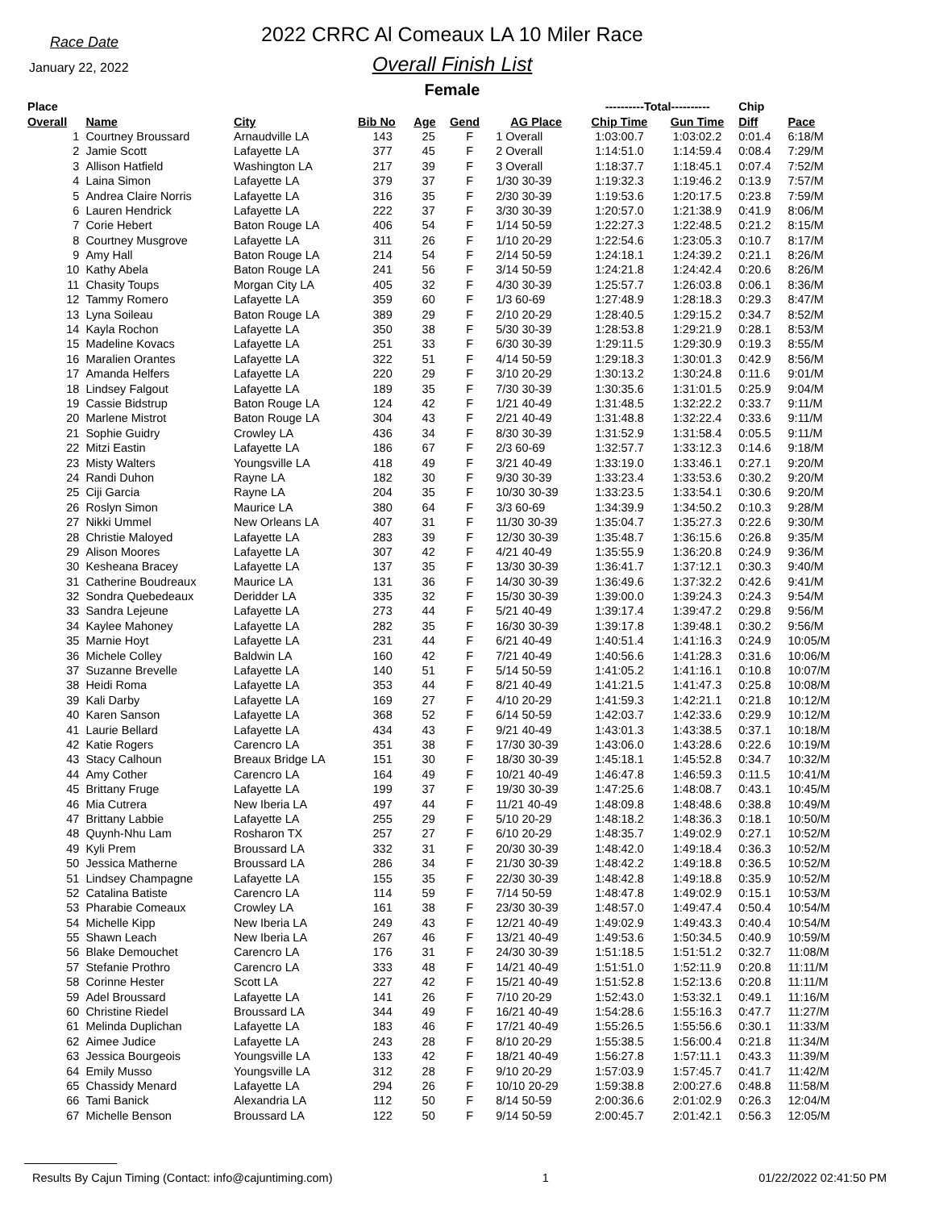Race Date
January 22, 2022
2022 CRRC Al Comeaux LA 10 Miler Race
Overall Finish List
Female
| Place | | | | | | | ----------Total---------- | | Chip | |
| --- | --- | --- | --- | --- | --- | --- | --- | --- | --- | --- |
| Overall | Name | City | Bib No | Age | Gend | AG Place | Chip Time | Gun Time | Diff | Pace |
| 1 | Courtney Broussard | Arnaudville LA | 143 | 25 | F | 1 Overall | 1:03:00.7 | 1:03:02.2 | 0:01.4 | 6:18/M |
| 2 | Jamie Scott | Lafayette LA | 377 | 45 | F | 2 Overall | 1:14:51.0 | 1:14:59.4 | 0:08.4 | 7:29/M |
| 3 | Allison Hatfield | Washington LA | 217 | 39 | F | 3 Overall | 1:18:37.7 | 1:18:45.1 | 0:07.4 | 7:52/M |
| 4 | Laina Simon | Lafayette LA | 379 | 37 | F | 1/30 30-39 | 1:19:32.3 | 1:19:46.2 | 0:13.9 | 7:57/M |
| 5 | Andrea Claire Norris | Lafayette LA | 316 | 35 | F | 2/30 30-39 | 1:19:53.6 | 1:20:17.5 | 0:23.8 | 7:59/M |
| 6 | Lauren Hendrick | Lafayette LA | 222 | 37 | F | 3/30 30-39 | 1:20:57.0 | 1:21:38.9 | 0:41.9 | 8:06/M |
| 7 | Corie Hebert | Baton Rouge LA | 406 | 54 | F | 1/14 50-59 | 1:22:27.3 | 1:22:48.5 | 0:21.2 | 8:15/M |
| 8 | Courtney Musgrove | Lafayette LA | 311 | 26 | F | 1/10 20-29 | 1:22:54.6 | 1:23:05.3 | 0:10.7 | 8:17/M |
| 9 | Amy Hall | Baton Rouge LA | 214 | 54 | F | 2/14 50-59 | 1:24:18.1 | 1:24:39.2 | 0:21.1 | 8:26/M |
| 10 | Kathy Abela | Baton Rouge LA | 241 | 56 | F | 3/14 50-59 | 1:24:21.8 | 1:24:42.4 | 0:20.6 | 8:26/M |
| 11 | Chasity Toups | Morgan City LA | 405 | 32 | F | 4/30 30-39 | 1:25:57.7 | 1:26:03.8 | 0:06.1 | 8:36/M |
| 12 | Tammy Romero | Lafayette LA | 359 | 60 | F | 1/3 60-69 | 1:27:48.9 | 1:28:18.3 | 0:29.3 | 8:47/M |
| 13 | Lyna Soileau | Baton Rouge LA | 389 | 29 | F | 2/10 20-29 | 1:28:40.5 | 1:29:15.2 | 0:34.7 | 8:52/M |
| 14 | Kayla Rochon | Lafayette LA | 350 | 38 | F | 5/30 30-39 | 1:28:53.8 | 1:29:21.9 | 0:28.1 | 8:53/M |
| 15 | Madeline Kovacs | Lafayette LA | 251 | 33 | F | 6/30 30-39 | 1:29:11.5 | 1:29:30.9 | 0:19.3 | 8:55/M |
| 16 | Maralien Orantes | Lafayette LA | 322 | 51 | F | 4/14 50-59 | 1:29:18.3 | 1:30:01.3 | 0:42.9 | 8:56/M |
| 17 | Amanda Helfers | Lafayette LA | 220 | 29 | F | 3/10 20-29 | 1:30:13.2 | 1:30:24.8 | 0:11.6 | 9:01/M |
| 18 | Lindsey Falgout | Lafayette LA | 189 | 35 | F | 7/30 30-39 | 1:30:35.6 | 1:31:01.5 | 0:25.9 | 9:04/M |
| 19 | Cassie Bidstrup | Baton Rouge LA | 124 | 42 | F | 1/21 40-49 | 1:31:48.5 | 1:32:22.2 | 0:33.7 | 9:11/M |
| 20 | Marlene Mistrot | Baton Rouge LA | 304 | 43 | F | 2/21 40-49 | 1:31:48.8 | 1:32:22.4 | 0:33.6 | 9:11/M |
| 21 | Sophie Guidry | Crowley LA | 436 | 34 | F | 8/30 30-39 | 1:31:52.9 | 1:31:58.4 | 0:05.5 | 9:11/M |
| 22 | Mitzi Eastin | Lafayette LA | 186 | 67 | F | 2/3 60-69 | 1:32:57.7 | 1:33:12.3 | 0:14.6 | 9:18/M |
| 23 | Misty Walters | Youngsville LA | 418 | 49 | F | 3/21 40-49 | 1:33:19.0 | 1:33:46.1 | 0:27.1 | 9:20/M |
| 24 | Randi Duhon | Rayne LA | 182 | 30 | F | 9/30 30-39 | 1:33:23.4 | 1:33:53.6 | 0:30.2 | 9:20/M |
| 25 | Ciji Garcia | Rayne LA | 204 | 35 | F | 10/30 30-39 | 1:33:23.5 | 1:33:54.1 | 0:30.6 | 9:20/M |
| 26 | Roslyn Simon | Maurice LA | 380 | 64 | F | 3/3 60-69 | 1:34:39.9 | 1:34:50.2 | 0:10.3 | 9:28/M |
| 27 | Nikki Ummel | New Orleans LA | 407 | 31 | F | 11/30 30-39 | 1:35:04.7 | 1:35:27.3 | 0:22.6 | 9:30/M |
| 28 | Christie Maloyed | Lafayette LA | 283 | 39 | F | 12/30 30-39 | 1:35:48.7 | 1:36:15.6 | 0:26.8 | 9:35/M |
| 29 | Alison Moores | Lafayette LA | 307 | 42 | F | 4/21 40-49 | 1:35:55.9 | 1:36:20.8 | 0:24.9 | 9:36/M |
| 30 | Kesheana Bracey | Lafayette LA | 137 | 35 | F | 13/30 30-39 | 1:36:41.7 | 1:37:12.1 | 0:30.3 | 9:40/M |
| 31 | Catherine Boudreaux | Maurice LA | 131 | 36 | F | 14/30 30-39 | 1:36:49.6 | 1:37:32.2 | 0:42.6 | 9:41/M |
| 32 | Sondra Quebedeaux | Deridder LA | 335 | 32 | F | 15/30 30-39 | 1:39:00.0 | 1:39:24.3 | 0:24.3 | 9:54/M |
| 33 | Sandra Lejeune | Lafayette LA | 273 | 44 | F | 5/21 40-49 | 1:39:17.4 | 1:39:47.2 | 0:29.8 | 9:56/M |
| 34 | Kaylee Mahoney | Lafayette LA | 282 | 35 | F | 16/30 30-39 | 1:39:17.8 | 1:39:48.1 | 0:30.2 | 9:56/M |
| 35 | Marnie Hoyt | Lafayette LA | 231 | 44 | F | 6/21 40-49 | 1:40:51.4 | 1:41:16.3 | 0:24.9 | 10:05/M |
| 36 | Michele Colley | Baldwin LA | 160 | 42 | F | 7/21 40-49 | 1:40:56.6 | 1:41:28.3 | 0:31.6 | 10:06/M |
| 37 | Suzanne Brevelle | Lafayette LA | 140 | 51 | F | 5/14 50-59 | 1:41:05.2 | 1:41:16.1 | 0:10.8 | 10:07/M |
| 38 | Heidi Roma | Lafayette LA | 353 | 44 | F | 8/21 40-49 | 1:41:21.5 | 1:41:47.3 | 0:25.8 | 10:08/M |
| 39 | Kali Darby | Lafayette LA | 169 | 27 | F | 4/10 20-29 | 1:41:59.3 | 1:42:21.1 | 0:21.8 | 10:12/M |
| 40 | Karen Sanson | Lafayette LA | 368 | 52 | F | 6/14 50-59 | 1:42:03.7 | 1:42:33.6 | 0:29.9 | 10:12/M |
| 41 | Laurie Bellard | Lafayette LA | 434 | 43 | F | 9/21 40-49 | 1:43:01.3 | 1:43:38.5 | 0:37.1 | 10:18/M |
| 42 | Katie Rogers | Carencro LA | 351 | 38 | F | 17/30 30-39 | 1:43:06.0 | 1:43:28.6 | 0:22.6 | 10:19/M |
| 43 | Stacy Calhoun | Breaux Bridge LA | 151 | 30 | F | 18/30 30-39 | 1:45:18.1 | 1:45:52.8 | 0:34.7 | 10:32/M |
| 44 | Amy Cother | Carencro LA | 164 | 49 | F | 10/21 40-49 | 1:46:47.8 | 1:46:59.3 | 0:11.5 | 10:41/M |
| 45 | Brittany Fruge | Lafayette LA | 199 | 37 | F | 19/30 30-39 | 1:47:25.6 | 1:48:08.7 | 0:43.1 | 10:45/M |
| 46 | Mia Cutrera | New Iberia LA | 497 | 44 | F | 11/21 40-49 | 1:48:09.8 | 1:48:48.6 | 0:38.8 | 10:49/M |
| 47 | Brittany Labbie | Lafayette LA | 255 | 29 | F | 5/10 20-29 | 1:48:18.2 | 1:48:36.3 | 0:18.1 | 10:50/M |
| 48 | Quynh-Nhu Lam | Rosharon TX | 257 | 27 | F | 6/10 20-29 | 1:48:35.7 | 1:49:02.9 | 0:27.1 | 10:52/M |
| 49 | Kyli Prem | Broussard LA | 332 | 31 | F | 20/30 30-39 | 1:48:42.0 | 1:49:18.4 | 0:36.3 | 10:52/M |
| 50 | Jessica Matherne | Broussard LA | 286 | 34 | F | 21/30 30-39 | 1:48:42.2 | 1:49:18.8 | 0:36.5 | 10:52/M |
| 51 | Lindsey Champagne | Lafayette LA | 155 | 35 | F | 22/30 30-39 | 1:48:42.8 | 1:49:18.8 | 0:35.9 | 10:52/M |
| 52 | Catalina Batiste | Carencro LA | 114 | 59 | F | 7/14 50-59 | 1:48:47.8 | 1:49:02.9 | 0:15.1 | 10:53/M |
| 53 | Pharabie Comeaux | Crowley LA | 161 | 38 | F | 23/30 30-39 | 1:48:57.0 | 1:49:47.4 | 0:50.4 | 10:54/M |
| 54 | Michelle Kipp | New Iberia LA | 249 | 43 | F | 12/21 40-49 | 1:49:02.9 | 1:49:43.3 | 0:40.4 | 10:54/M |
| 55 | Shawn Leach | New Iberia LA | 267 | 46 | F | 13/21 40-49 | 1:49:53.6 | 1:50:34.5 | 0:40.9 | 10:59/M |
| 56 | Blake Demouchet | Carencro LA | 176 | 31 | F | 24/30 30-39 | 1:51:18.5 | 1:51:51.2 | 0:32.7 | 11:08/M |
| 57 | Stefanie Prothro | Carencro LA | 333 | 48 | F | 14/21 40-49 | 1:51:51.0 | 1:52:11.9 | 0:20.8 | 11:11/M |
| 58 | Corinne Hester | Scott LA | 227 | 42 | F | 15/21 40-49 | 1:51:52.8 | 1:52:13.6 | 0:20.8 | 11:11/M |
| 59 | Adel Broussard | Lafayette LA | 141 | 26 | F | 7/10 20-29 | 1:52:43.0 | 1:53:32.1 | 0:49.1 | 11:16/M |
| 60 | Christine Riedel | Broussard LA | 344 | 49 | F | 16/21 40-49 | 1:54:28.6 | 1:55:16.3 | 0:47.7 | 11:27/M |
| 61 | Melinda Duplichan | Lafayette LA | 183 | 46 | F | 17/21 40-49 | 1:55:26.5 | 1:55:56.6 | 0:30.1 | 11:33/M |
| 62 | Aimee Judice | Lafayette LA | 243 | 28 | F | 8/10 20-29 | 1:55:38.5 | 1:56:00.4 | 0:21.8 | 11:34/M |
| 63 | Jessica Bourgeois | Youngsville LA | 133 | 42 | F | 18/21 40-49 | 1:56:27.8 | 1:57:11.1 | 0:43.3 | 11:39/M |
| 64 | Emily Musso | Youngsville LA | 312 | 28 | F | 9/10 20-29 | 1:57:03.9 | 1:57:45.7 | 0:41.7 | 11:42/M |
| 65 | Chassidy Menard | Lafayette LA | 294 | 26 | F | 10/10 20-29 | 1:59:38.8 | 2:00:27.6 | 0:48.8 | 11:58/M |
| 66 | Tami Banick | Alexandria LA | 112 | 50 | F | 8/14 50-59 | 2:00:36.6 | 2:01:02.9 | 0:26.3 | 12:04/M |
| 67 | Michelle Benson | Broussard LA | 122 | 50 | F | 9/14 50-59 | 2:00:45.7 | 2:01:42.1 | 0:56.3 | 12:05/M |
Results By Cajun Timing (Contact: info@cajuntiming.com) 1 01/22/2022 02:41:50 PM